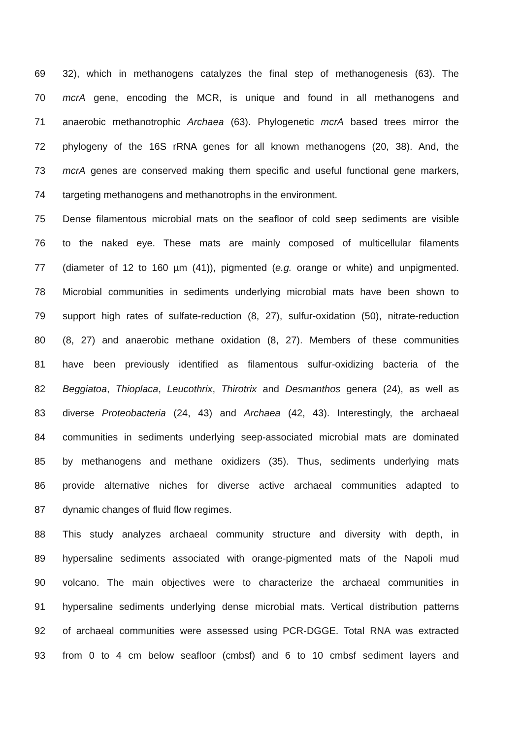69 32), which in methanogens catalyzes the final step of methanogenesis (63). The
70 mcrA gene, encoding the MCR, is unique and found in all methanogens and
71 anaerobic methanotrophic Archaea (63). Phylogenetic mcrA based trees mirror the
72 phylogeny of the 16S rRNA genes for all known methanogens (20, 38). And, the
73 mcrA genes are conserved making them specific and useful functional gene markers,
74 targeting methanogens and methanotrophs in the environment.
75 Dense filamentous microbial mats on the seafloor of cold seep sediments are visible
76 to the naked eye. These mats are mainly composed of multicellular filaments
77 (diameter of 12 to 160 µm (41)), pigmented (e.g. orange or white) and unpigmented.
78 Microbial communities in sediments underlying microbial mats have been shown to
79 support high rates of sulfate-reduction (8, 27), sulfur-oxidation (50), nitrate-reduction
80 (8, 27) and anaerobic methane oxidation (8, 27). Members of these communities
81 have been previously identified as filamentous sulfur-oxidizing bacteria of the
82 Beggiatoa, Thioplaca, Leucothrix, Thirotrix and Desmanthos genera (24), as well as
83 diverse Proteobacteria (24, 43) and Archaea (42, 43). Interestingly, the archaeal
84 communities in sediments underlying seep-associated microbial mats are dominated
85 by methanogens and methane oxidizers (35). Thus, sediments underlying mats
86 provide alternative niches for diverse active archaeal communities adapted to
87 dynamic changes of fluid flow regimes.
88 This study analyzes archaeal community structure and diversity with depth, in
89 hypersaline sediments associated with orange-pigmented mats of the Napoli mud
90 volcano. The main objectives were to characterize the archaeal communities in
91 hypersaline sediments underlying dense microbial mats. Vertical distribution patterns
92 of archaeal communities were assessed using PCR-DGGE. Total RNA was extracted
93 from 0 to 4 cm below seafloor (cmbsf) and 6 to 10 cmbsf sediment layers and